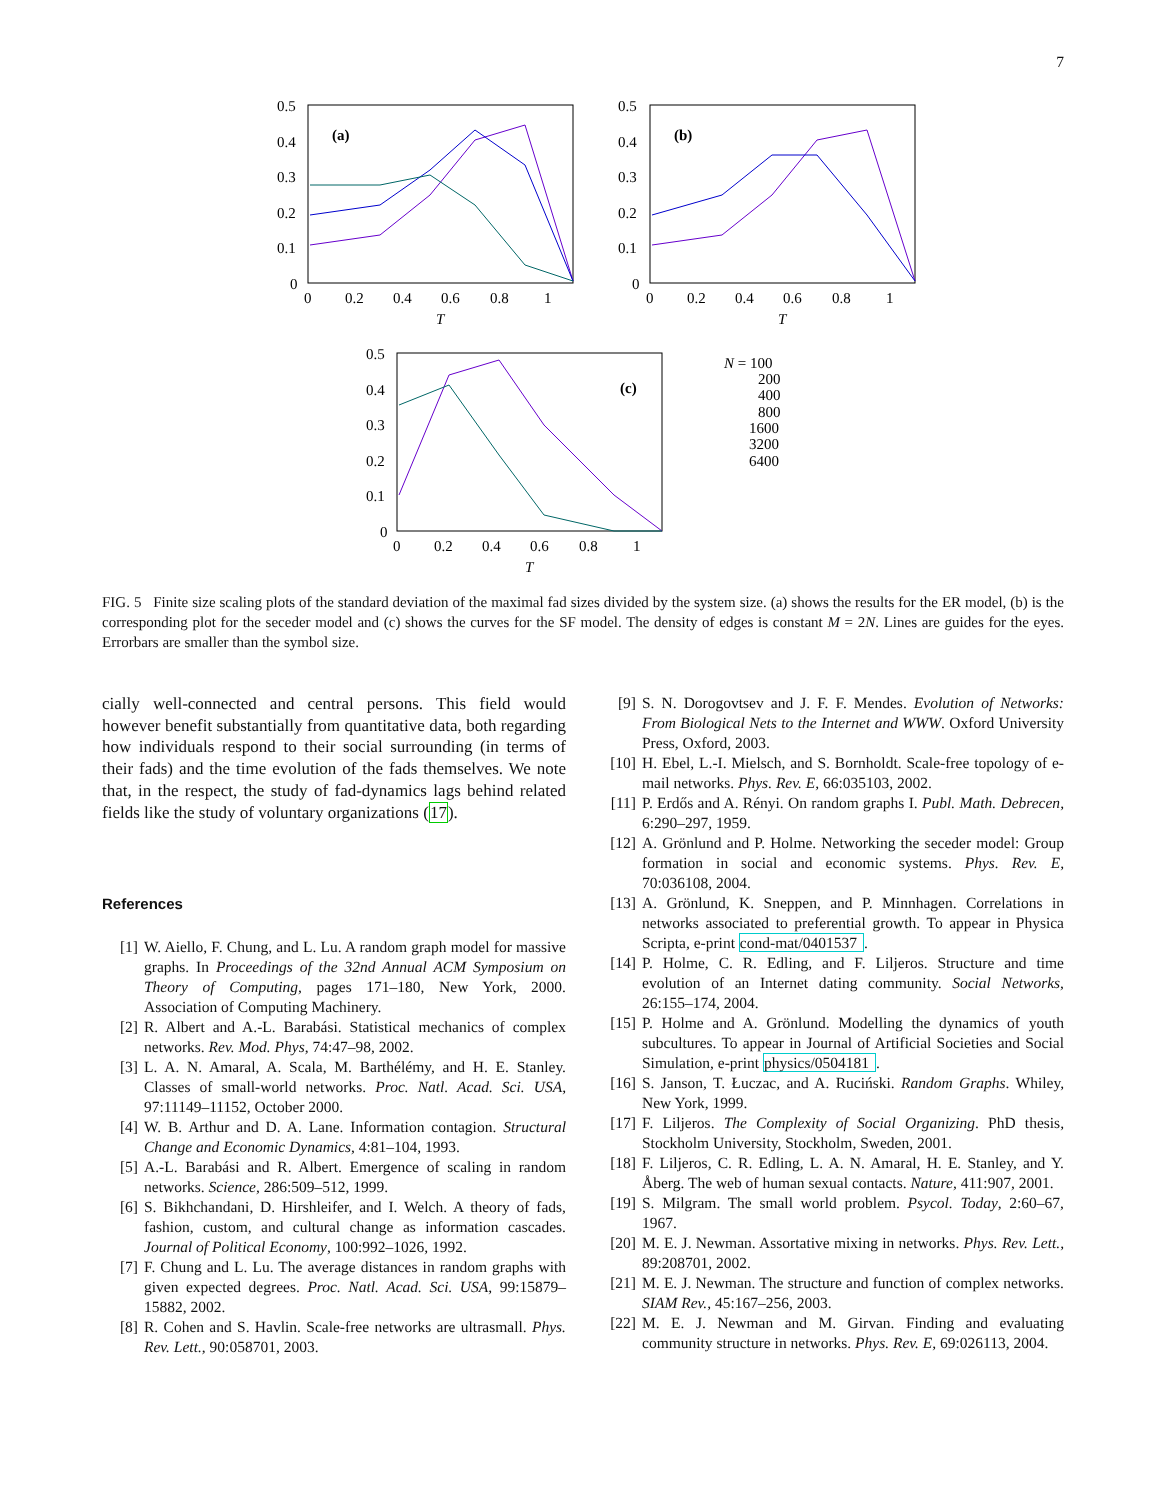7
(a)
(b)
(c)
0.5
0.4
0.3
0.2
0.1
0
0
0.2
0.4
0.6
0.8
1
T
0.5
0.4
0.3
0.2
0.1
0
0
0.2
0.4
0.6
0.8
1
T
0.5
0.4
0.3
0.2
0.1
0
0
0.2
0.4
0.6
0.8
1
T
N = 100
200
400
800
1600
3200
6400
FIG. 5 Finite size scaling plots of the standard deviation of the maximal fad sizes divided by the system size. (a) shows the results for the ER model, (b) is the corresponding plot for the seceder model and (c) shows the curves for the SF model. The density of edges is constant M = 2N. Lines are guides for the eyes. Errorbars are smaller than the symbol size.
cially well-connected and central persons. This field would however benefit substantially from quantitative data, both regarding how individuals respond to their social surrounding (in terms of their fads) and the time evolution of the fads themselves. We note that, in the respect, the study of fad-dynamics lags behind related fields like the study of voluntary organizations (17).
References
[1] W. Aiello, F. Chung, and L. Lu. A random graph model for massive graphs. In Proceedings of the 32nd Annual ACM Symposium on Theory of Computing, pages 171–180, New York, 2000. Association of Computing Machinery.
[2] R. Albert and A.-L. Barabási. Statistical mechanics of complex networks. Rev. Mod. Phys, 74:47–98, 2002.
[3] L. A. N. Amaral, A. Scala, M. Barthélémy, and H. E. Stanley. Classes of small-world networks. Proc. Natl. Acad. Sci. USA, 97:11149–11152, October 2000.
[4] W. B. Arthur and D. A. Lane. Information contagion. Structural Change and Economic Dynamics, 4:81–104, 1993.
[5] A.-L. Barabási and R. Albert. Emergence of scaling in random networks. Science, 286:509–512, 1999.
[6] S. Bikhchandani, D. Hirshleifer, and I. Welch. A theory of fads, fashion, custom, and cultural change as information cascades. Journal of Political Economy, 100:992–1026, 1992.
[7] F. Chung and L. Lu. The average distances in random graphs with given expected degrees. Proc. Natl. Acad. Sci. USA, 99:15879–15882, 2002.
[8] R. Cohen and S. Havlin. Scale-free networks are ultrasmall. Phys. Rev. Lett., 90:058701, 2003.
[9] S. N. Dorogovtsev and J. F. F. Mendes. Evolution of Networks: From Biological Nets to the Internet and WWW. Oxford University Press, Oxford, 2003.
[10] H. Ebel, L.-I. Mielsch, and S. Bornholdt. Scale-free topology of e-mail networks. Phys. Rev. E, 66:035103, 2002.
[11] P. Erdős and A. Rényi. On random graphs I. Publ. Math. Debrecen, 6:290–297, 1959.
[12] A. Grönlund and P. Holme. Networking the seceder model: Group formation in social and economic systems. Phys. Rev. E, 70:036108, 2004.
[13] A. Grönlund, K. Sneppen, and P. Minnhagen. Correlations in networks associated to preferential growth. To appear in Physica Scripta, e-print cond-mat/0401537.
[14] P. Holme, C. R. Edling, and F. Liljeros. Structure and time evolution of an Internet dating community. Social Networks, 26:155–174, 2004.
[15] P. Holme and A. Grönlund. Modelling the dynamics of youth subcultures. To appear in Journal of Artificial Societies and Social Simulation, e-print physics/0504181.
[16] S. Janson, T. Łuczac, and A. Ruciński. Random Graphs. Whiley, New York, 1999.
[17] F. Liljeros. The Complexity of Social Organizing. PhD thesis, Stockholm University, Stockholm, Sweden, 2001.
[18] F. Liljeros, C. R. Edling, L. A. N. Amaral, H. E. Stanley, and Y. Åberg. The web of human sexual contacts. Nature, 411:907, 2001.
[19] S. Milgram. The small world problem. Psycol. Today, 2:60–67, 1967.
[20] M. E. J. Newman. Assortative mixing in networks. Phys. Rev. Lett., 89:208701, 2002.
[21] M. E. J. Newman. The structure and function of complex networks. SIAM Rev., 45:167–256, 2003.
[22] M. E. J. Newman and M. Girvan. Finding and evaluating community structure in networks. Phys. Rev. E, 69:026113, 2004.